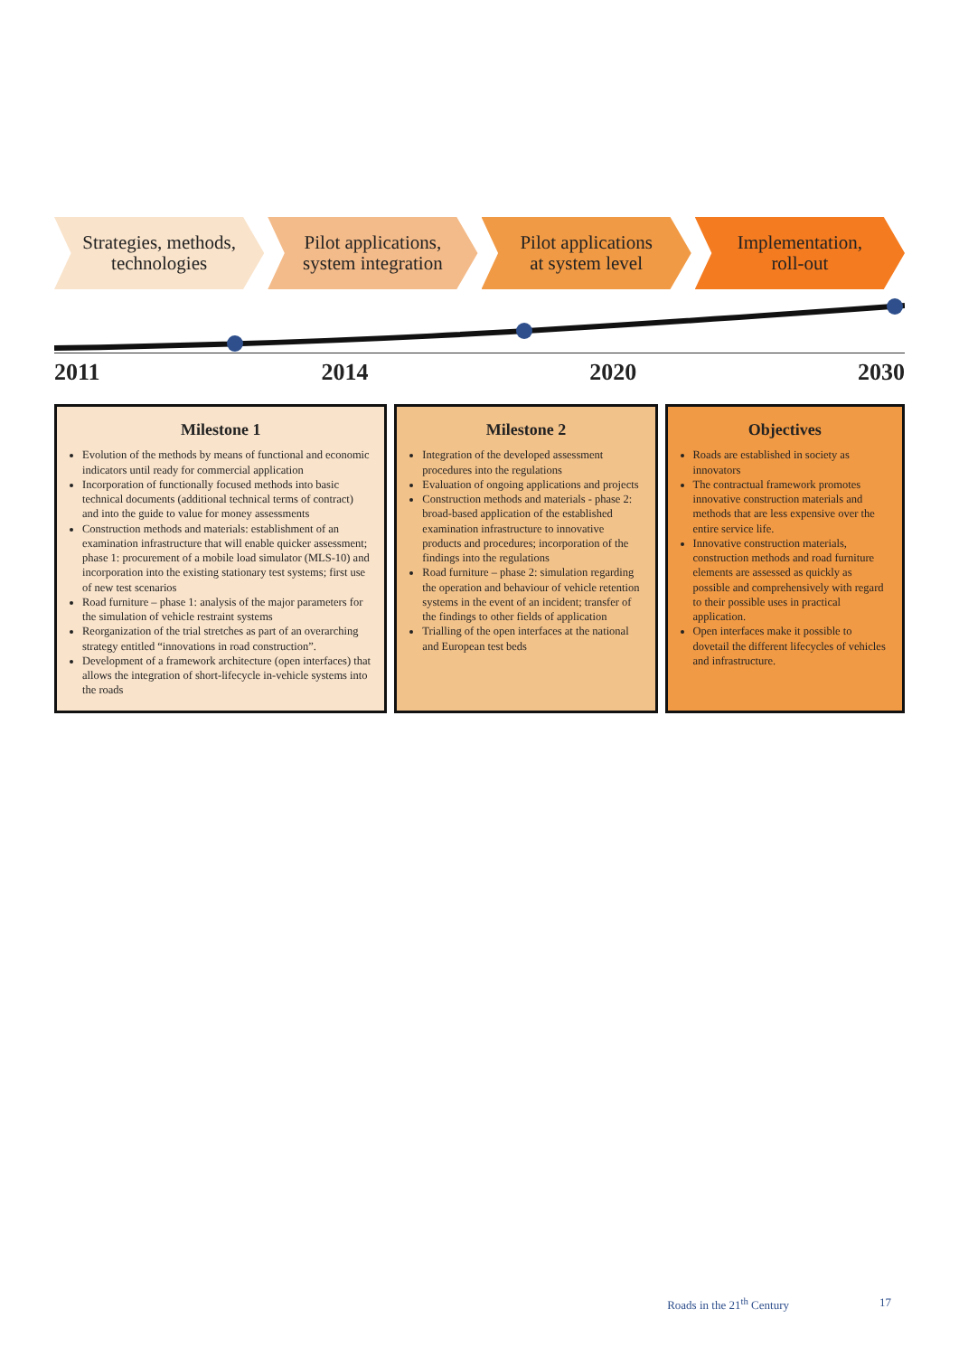Strategies, methods,
technologies
Pilot applications,
system integration
Pilot applications
at system level
Implementation,
roll-out
2011 2014 2020 2030
Milestone 1
Evolution of the methods by means of functional and economic indicators until ready for commercial application
Incorporation of functionally focused methods into basic technical documents (additional technical terms of contract) and into the guide to value for money assessments
Construction methods and materials: establishment of an examination infrastructure that will enable quicker assessment; phase 1: procurement of a mobile load simulator (MLS-10) and incorporation into the existing stationary test systems; first use of new test scenarios
Road furniture – phase 1: analysis of the major parameters for the simulation of vehicle restraint systems
Reorganization of the trial stretches as part of an overarching strategy entitled “innovations in road construction”.
Development of a framework architecture (open interfaces) that allows the integration of short-lifecycle in-vehicle systems into the roads
Milestone 2
Integration of the developed assessment procedures into the regulations
Evaluation of ongoing applications and projects
Construction methods and materials - phase 2: broad-based application of the established examination infrastructure to innovative products and procedures; incorporation of the findings into the regulations
Road furniture – phase 2: simulation regarding the operation and behaviour of vehicle retention systems in the event of an incident; transfer of the findings to other fields of application
Trialling of the open interfaces at the national and European test beds
Objectives
Roads are established in society as innovators
The contractual framework promotes innovative construction materials and methods that are less expensive over the entire service life.
Innovative construction materials, construction methods and road furniture elements are assessed as quickly as possible and comprehensively with regard to their possible uses in practical application.
Open interfaces make it possible to dovetail the different lifecycles of vehicles and infrastructure.
Roads in the 21<sup>th</sup> Century 17